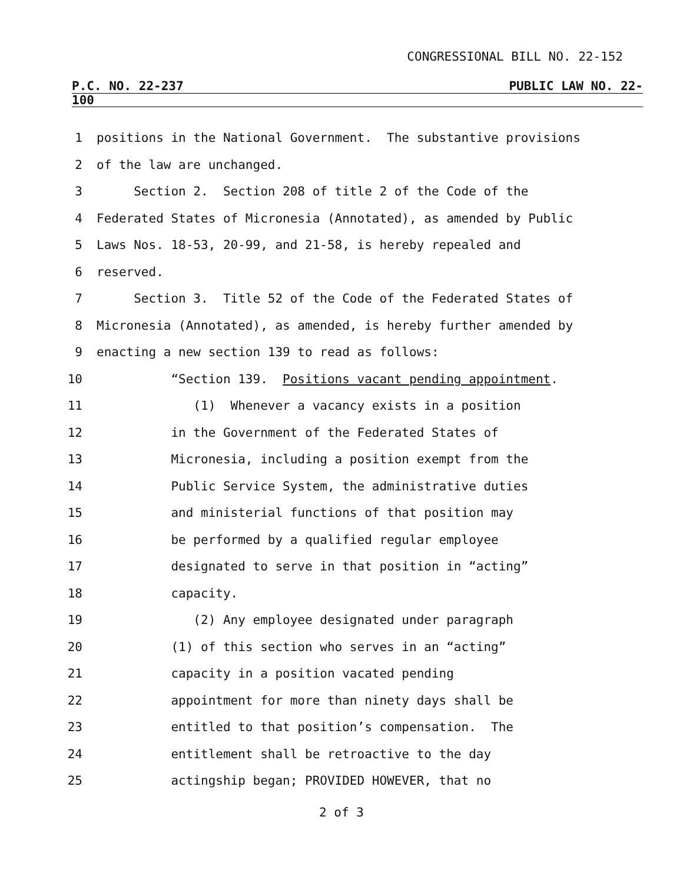CONGRESSIONAL BILL NO. 22-152
P.C. NO. 22-237 PUBLIC LAW NO. 22-
100
1 positions in the National Government. The substantive provisions
2 of the law are unchanged.
3 Section 2. Section 208 of title 2 of the Code of the
4 Federated States of Micronesia (Annotated), as amended by Public
5 Laws Nos. 18-53, 20-99, and 21-58, is hereby repealed and
6 reserved.
7 Section 3. Title 52 of the Code of the Federated States of
8 Micronesia (Annotated), as amended, is hereby further amended by
9 enacting a new section 139 to read as follows:
10 “Section 139. Positions vacant pending appointment.
11 (1) Whenever a vacancy exists in a position
12 in the Government of the Federated States of
13 Micronesia, including a position exempt from the
14 Public Service System, the administrative duties
15 and ministerial functions of that position may
16 be performed by a qualified regular employee
17 designated to serve in that position in “acting”
18 capacity.
19 (2) Any employee designated under paragraph
20 (1) of this section who serves in an “acting”
21 capacity in a position vacated pending
22 appointment for more than ninety days shall be
23 entitled to that position’s compensation. The
24 entitlement shall be retroactive to the day
25 actingship began; PROVIDED HOWEVER, that no
2 of 3